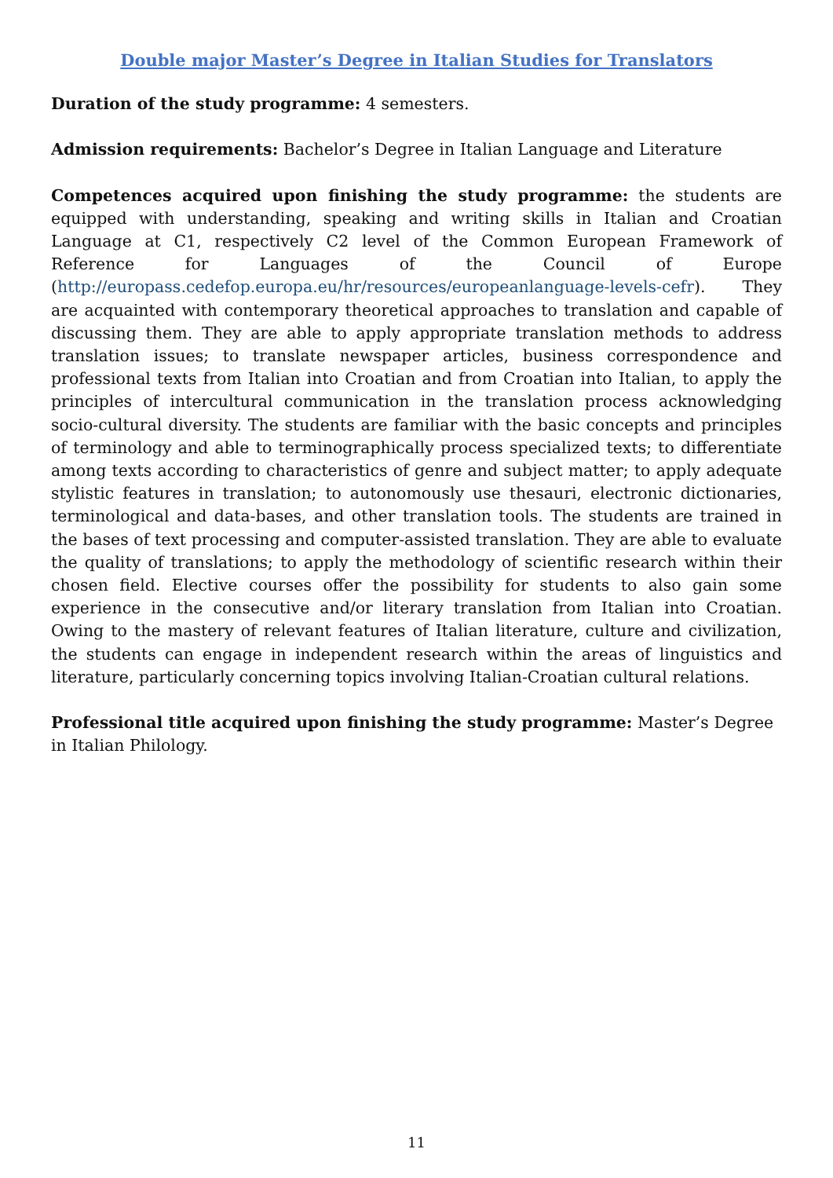Double major Master’s Degree in Italian Studies for Translators
Duration of the study programme: 4 semesters.
Admission requirements: Bachelor’s Degree in Italian Language and Literature
Competences acquired upon finishing the study programme: the students are equipped with understanding, speaking and writing skills in Italian and Croatian Language at C1, respectively C2 level of the Common European Framework of Reference for Languages of the Council of Europe (http://europass.cedefop.europa.eu/hr/resources/europeanlanguage-levels-cefr). They are acquainted with contemporary theoretical approaches to translation and capable of discussing them. They are able to apply appropriate translation methods to address translation issues; to translate newspaper articles, business correspondence and professional texts from Italian into Croatian and from Croatian into Italian, to apply the principles of intercultural communication in the translation process acknowledging socio-cultural diversity. The students are familiar with the basic concepts and principles of terminology and able to terminographically process specialized texts; to differentiate among texts according to characteristics of genre and subject matter; to apply adequate stylistic features in translation; to autonomously use thesauri, electronic dictionaries, terminological and data-bases, and other translation tools. The students are trained in the bases of text processing and computer-assisted translation. They are able to evaluate the quality of translations; to apply the methodology of scientific research within their chosen field. Elective courses offer the possibility for students to also gain some experience in the consecutive and/or literary translation from Italian into Croatian. Owing to the mastery of relevant features of Italian literature, culture and civilization, the students can engage in independent research within the areas of linguistics and literature, particularly concerning topics involving Italian-Croatian cultural relations.
Professional title acquired upon finishing the study programme: Master’s Degree in Italian Philology.
11